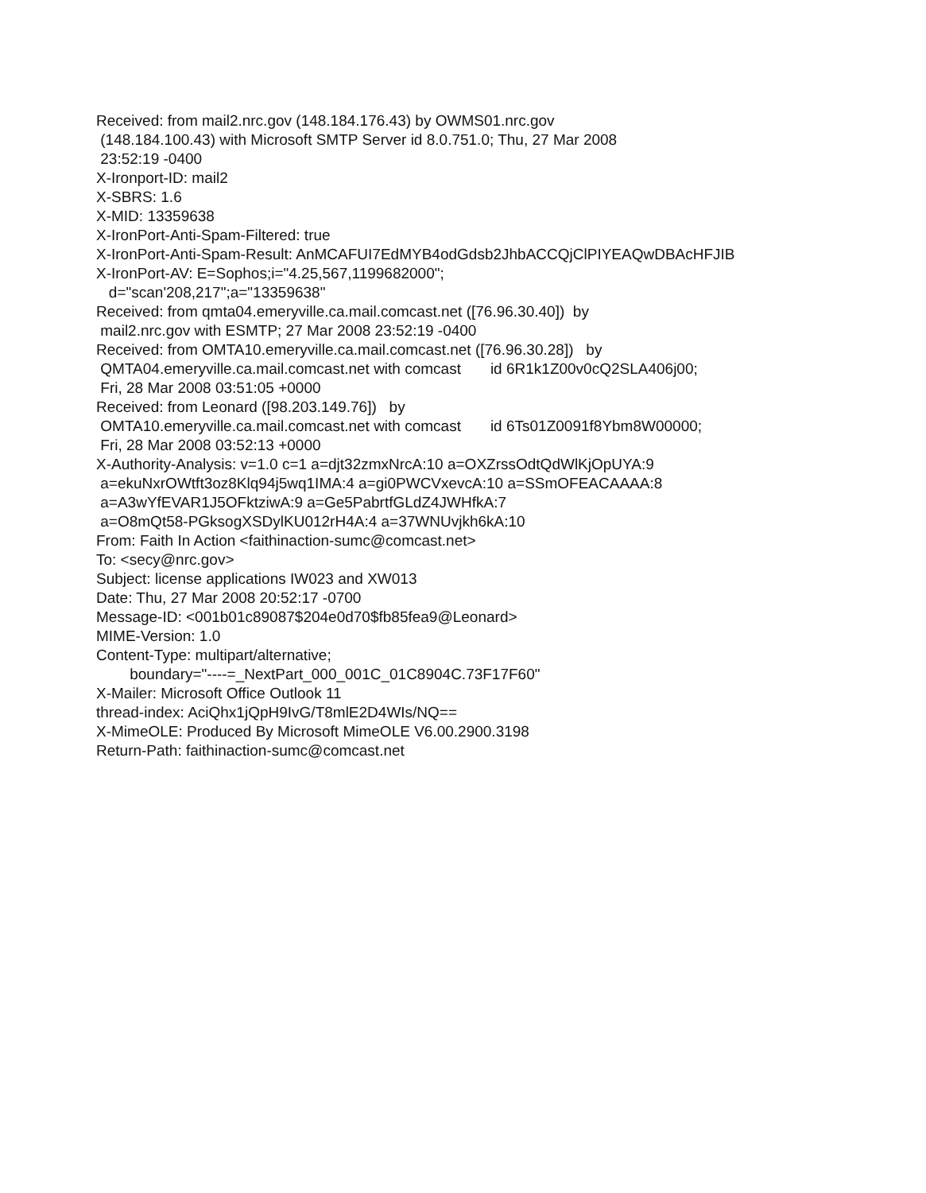Received: from mail2.nrc.gov (148.184.176.43) by OWMS01.nrc.gov
(148.184.100.43) with Microsoft SMTP Server id 8.0.751.0; Thu, 27 Mar 2008
23:52:19 -0400
X-Ironport-ID: mail2
X-SBRS: 1.6
X-MID: 13359638
X-IronPort-Anti-Spam-Filtered: true
X-IronPort-Anti-Spam-Result: AnMCAFUI7EdMYB4odGdsb2JhbACCQjClPIYEAQwDBAcHFJIB
X-IronPort-AV: E=Sophos;i="4.25,567,1199682000";
d="scan'208,217";a="13359638"
Received: from qmta04.emeryville.ca.mail.comcast.net ([76.96.30.40]) by
mail2.nrc.gov with ESMTP; 27 Mar 2008 23:52:19 -0400
Received: from OMTA10.emeryville.ca.mail.comcast.net ([76.96.30.28]) by
QMTA04.emeryville.ca.mail.comcast.net with comcast id 6R1k1Z00v0cQ2SLA406j00;
Fri, 28 Mar 2008 03:51:05 +0000
Received: from Leonard ([98.203.149.76]) by
OMTA10.emeryville.ca.mail.comcast.net with comcast id 6Ts01Z0091f8Ybm8W00000;
Fri, 28 Mar 2008 03:52:13 +0000
X-Authority-Analysis: v=1.0 c=1 a=djt32zmxNrcA:10 a=OXZrssOdtQdWlKjOpUYA:9
a=ekuNxrOWtft3oz8Klq94j5wq1IMA:4 a=gi0PWCVxevcA:10 a=SSmOFEACAAAA:8
a=A3wYfEVAR1J5OFktziwA:9 a=Ge5PabrtfGLdZ4JWHfkA:7
a=O8mQt58-PGksogXSDylKU012rH4A:4 a=37WNUvjkh6kA:10
From: Faith In Action <faithinaction-sumc@comcast.net>
To: <secy@nrc.gov>
Subject: license applications IW023 and XW013
Date: Thu, 27 Mar 2008 20:52:17 -0700
Message-ID: <001b01c89087$204e0d70$fb85fea9@Leonard>
MIME-Version: 1.0
Content-Type: multipart/alternative;
boundary="----=_NextPart_000_001C_01C8904C.73F17F60"
X-Mailer: Microsoft Office Outlook 11
thread-index: AciQhx1jQpH9IvG/T8mlE2D4WIs/NQ==
X-MimeOLE: Produced By Microsoft MimeOLE V6.00.2900.3198
Return-Path: faithinaction-sumc@comcast.net